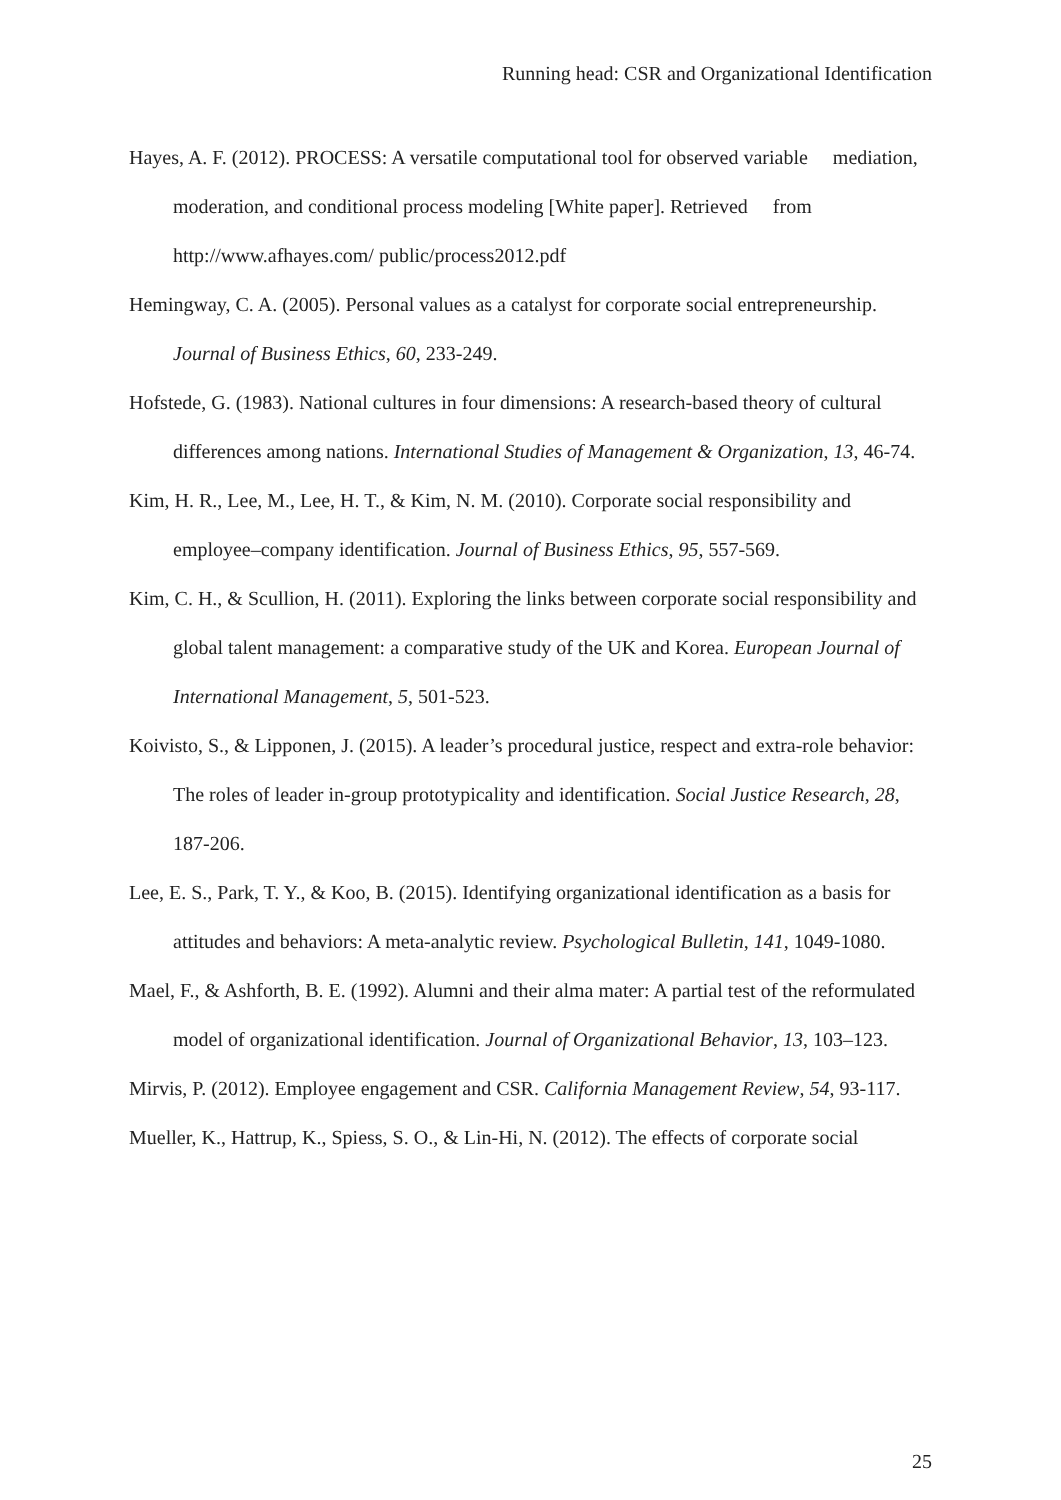Running head: CSR and Organizational Identification
Hayes, A. F. (2012). PROCESS: A versatile computational tool for observed variable mediation, moderation, and conditional process modeling [White paper]. Retrieved from http://www.afhayes.com/ public/process2012.pdf
Hemingway, C. A. (2005). Personal values as a catalyst for corporate social entrepreneurship. Journal of Business Ethics, 60, 233-249.
Hofstede, G. (1983). National cultures in four dimensions: A research-based theory of cultural differences among nations. International Studies of Management & Organization, 13, 46-74.
Kim, H. R., Lee, M., Lee, H. T., & Kim, N. M. (2010). Corporate social responsibility and employee–company identification. Journal of Business Ethics, 95, 557-569.
Kim, C. H., & Scullion, H. (2011). Exploring the links between corporate social responsibility and global talent management: a comparative study of the UK and Korea. European Journal of International Management, 5, 501-523.
Koivisto, S., & Lipponen, J. (2015). A leader’s procedural justice, respect and extra-role behavior: The roles of leader in-group prototypicality and identification. Social Justice Research, 28, 187-206.
Lee, E. S., Park, T. Y., & Koo, B. (2015). Identifying organizational identification as a basis for attitudes and behaviors: A meta-analytic review. Psychological Bulletin, 141, 1049-1080.
Mael, F., & Ashforth, B. E. (1992). Alumni and their alma mater: A partial test of the reformulated model of organizational identification. Journal of Organizational Behavior, 13, 103–123.
Mirvis, P. (2012). Employee engagement and CSR. California Management Review, 54, 93-117.
Mueller, K., Hattrup, K., Spiess, S. O., & Lin-Hi, N. (2012). The effects of corporate social
25